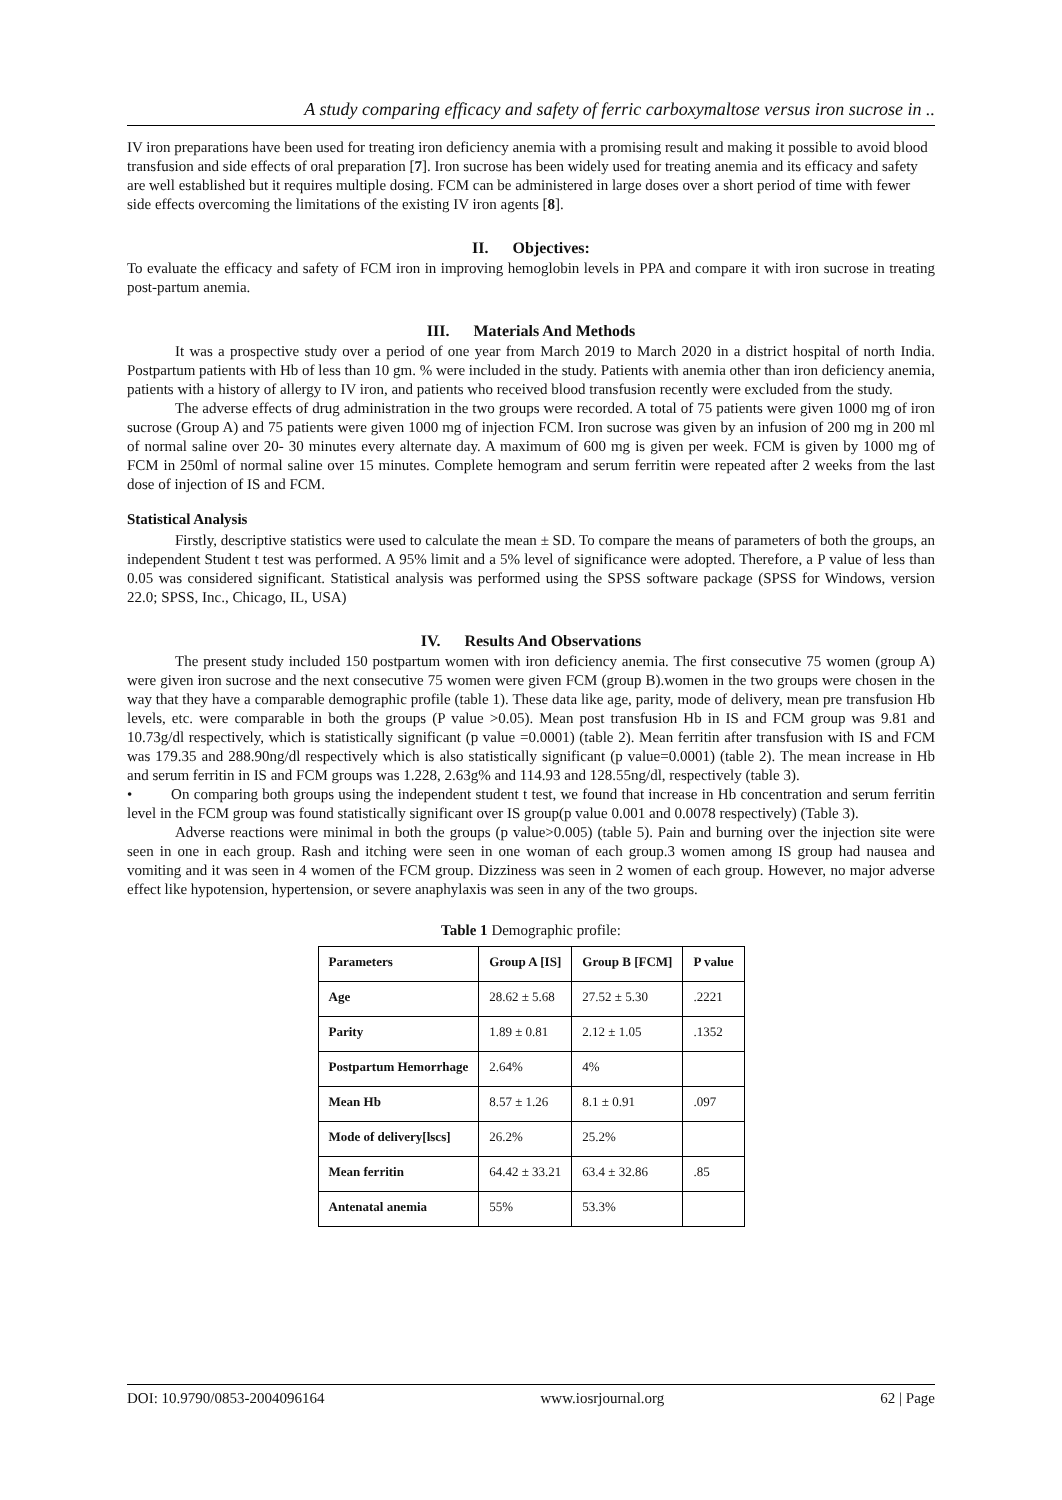A study comparing efficacy and safety of ferric carboxymaltose versus iron sucrose in ..
IV iron preparations have been used for treating iron deficiency anemia with a promising result and making it possible to avoid blood transfusion and side effects of oral preparation [7]. Iron sucrose has been widely used for treating anemia and its efficacy and safety are well established but it requires multiple dosing. FCM can be administered in large doses over a short period of time with fewer side effects overcoming the limitations of the existing IV iron agents [8].
II. Objectives:
To evaluate the efficacy and safety of FCM iron in improving hemoglobin levels in PPA and compare it with iron sucrose in treating post-partum anemia.
III. Materials And Methods
It was a prospective study over a period of one year from March 2019 to March 2020 in a district hospital of north India. Postpartum patients with Hb of less than 10 gm. % were included in the study. Patients with anemia other than iron deficiency anemia, patients with a history of allergy to IV iron, and patients who received blood transfusion recently were excluded from the study.
The adverse effects of drug administration in the two groups were recorded. A total of 75 patients were given 1000 mg of iron sucrose (Group A) and 75 patients were given 1000 mg of injection FCM. Iron sucrose was given by an infusion of 200 mg in 200 ml of normal saline over 20- 30 minutes every alternate day. A maximum of 600 mg is given per week. FCM is given by 1000 mg of FCM in 250ml of normal saline over 15 minutes. Complete hemogram and serum ferritin were repeated after 2 weeks from the last dose of injection of IS and FCM.
Statistical Analysis
Firstly, descriptive statistics were used to calculate the mean ± SD. To compare the means of parameters of both the groups, an independent Student t test was performed. A 95% limit and a 5% level of significance were adopted. Therefore, a P value of less than 0.05 was considered significant. Statistical analysis was performed using the SPSS software package (SPSS for Windows, version 22.0; SPSS, Inc., Chicago, IL, USA)
IV. Results And Observations
The present study included 150 postpartum women with iron deficiency anemia. The first consecutive 75 women (group A) were given iron sucrose and the next consecutive 75 women were given FCM (group B).women in the two groups were chosen in the way that they have a comparable demographic profile (table 1). These data like age, parity, mode of delivery, mean pre transfusion Hb levels, etc. were comparable in both the groups (P value >0.05). Mean post transfusion Hb in IS and FCM group was 9.81 and 10.73g/dl respectively, which is statistically significant (p value =0.0001) (table 2). Mean ferritin after transfusion with IS and FCM was 179.35 and 288.90ng/dl respectively which is also statistically significant (p value=0.0001) (table 2). The mean increase in Hb and serum ferritin in IS and FCM groups was 1.228, 2.63g% and 114.93 and 128.55ng/dl, respectively (table 3).
• On comparing both groups using the independent student t test, we found that increase in Hb concentration and serum ferritin level in the FCM group was found statistically significant over IS group(p value 0.001 and 0.0078 respectively) (Table 3).
Adverse reactions were minimal in both the groups (p value>0.005) (table 5). Pain and burning over the injection site were seen in one in each group. Rash and itching were seen in one woman of each group.3 women among IS group had nausea and vomiting and it was seen in 4 women of the FCM group. Dizziness was seen in 2 women of each group. However, no major adverse effect like hypotension, hypertension, or severe anaphylaxis was seen in any of the two groups.
Table 1 Demographic profile:
| Parameters | Group A [IS] | Group B [FCM] | P value |
| --- | --- | --- | --- |
| Age | 28.62 ± 5.68 | 27.52 ± 5.30 | .2221 |
| Parity | 1.89 ± 0.81 | 2.12 ± 1.05 | .1352 |
| Postpartum Hemorrhage | 2.64% | 4% | |
| Mean Hb | 8.57 ± 1.26 | 8.1 ± 0.91 | .097 |
| Mode of delivery[lscs] | 26.2% | 25.2% | |
| Mean ferritin | 64.42 ± 33.21 | 63.4 ± 32.86 | .85 |
| Antenatal anemia | 55% | 53.3% | |
DOI: 10.9790/0853-2004096164 www.iosrjournal.org 62 | Page